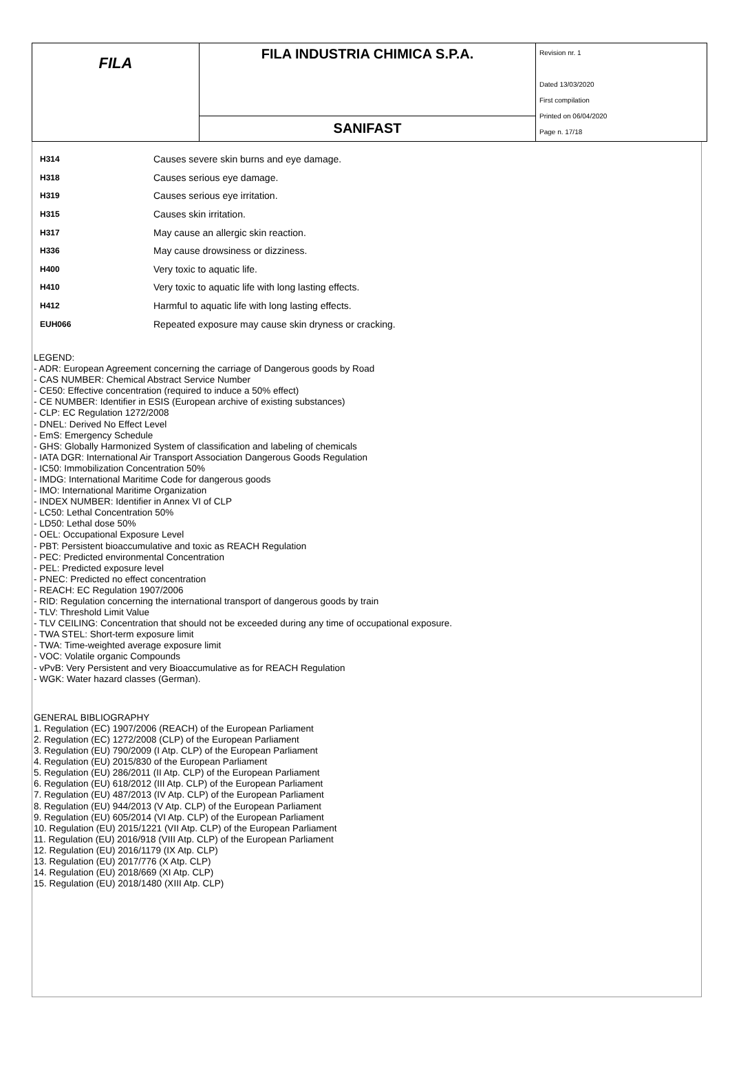| FILA | FILA INDUSTRIA CHIMICA S.P.A. | Revision nr. 1 Dated 13/03/2020 First compilation Printed on 06/04/2020 Page n. 17/18 |
| | SANIFAST | |
| H314 | Causes severe skin burns and eye damage. |
| H318 | Causes serious eye damage. |
| H319 | Causes serious eye irritation. |
| H315 | Causes skin irritation. |
| H317 | May cause an allergic skin reaction. |
| H336 | May cause drowsiness or dizziness. |
| H400 | Very toxic to aquatic life. |
| H410 | Very toxic to aquatic life with long lasting effects. |
| H412 | Harmful to aquatic life with long lasting effects. |
| EUH066 | Repeated exposure may cause skin dryness or cracking. |
LEGEND:
- ADR: European Agreement concerning the carriage of Dangerous goods by Road
- CAS NUMBER: Chemical Abstract Service Number
- CE50: Effective concentration (required to induce a 50% effect)
- CE NUMBER: Identifier in ESIS (European archive of existing substances)
- CLP: EC Regulation 1272/2008
- DNEL: Derived No Effect Level
- EmS: Emergency Schedule
- GHS: Globally Harmonized System of classification and labeling of chemicals
- IATA DGR: International Air Transport Association Dangerous Goods Regulation
- IC50: Immobilization Concentration 50%
- IMDG: International Maritime Code for dangerous goods
- IMO: International Maritime Organization
- INDEX NUMBER: Identifier in Annex VI of CLP
- LC50: Lethal Concentration 50%
- LD50: Lethal dose 50%
- OEL: Occupational Exposure Level
- PBT: Persistent bioaccumulative and toxic as REACH Regulation
- PEC: Predicted environmental Concentration
- PEL: Predicted exposure level
- PNEC: Predicted no effect concentration
- REACH: EC Regulation 1907/2006
- RID: Regulation concerning the international transport of dangerous goods by train
- TLV: Threshold Limit Value
- TLV CEILING: Concentration that should not be exceeded during any time of occupational exposure.
- TWA STEL: Short-term exposure limit
- TWA: Time-weighted average exposure limit
- VOC: Volatile organic Compounds
- vPvB: Very Persistent and very Bioaccumulative as for REACH Regulation
- WGK: Water hazard classes (German).
GENERAL BIBLIOGRAPHY
1. Regulation (EC) 1907/2006 (REACH) of the European Parliament
2. Regulation (EC) 1272/2008 (CLP) of the European Parliament
3. Regulation (EU) 790/2009 (I Atp. CLP) of the European Parliament
4. Regulation (EU) 2015/830 of the European Parliament
5. Regulation (EU) 286/2011 (II Atp. CLP) of the European Parliament
6. Regulation (EU) 618/2012 (III Atp. CLP) of the European Parliament
7. Regulation (EU) 487/2013 (IV Atp. CLP) of the European Parliament
8. Regulation (EU) 944/2013 (V Atp. CLP) of the European Parliament
9. Regulation (EU) 605/2014 (VI Atp. CLP) of the European Parliament
10. Regulation (EU) 2015/1221 (VII Atp. CLP) of the European Parliament
11. Regulation (EU) 2016/918 (VIII Atp. CLP) of the European Parliament
12. Regulation (EU) 2016/1179 (IX Atp. CLP)
13. Regulation (EU) 2017/776 (X Atp. CLP)
14. Regulation (EU) 2018/669 (XI Atp. CLP)
15. Regulation (EU) 2018/1480 (XIII Atp. CLP)